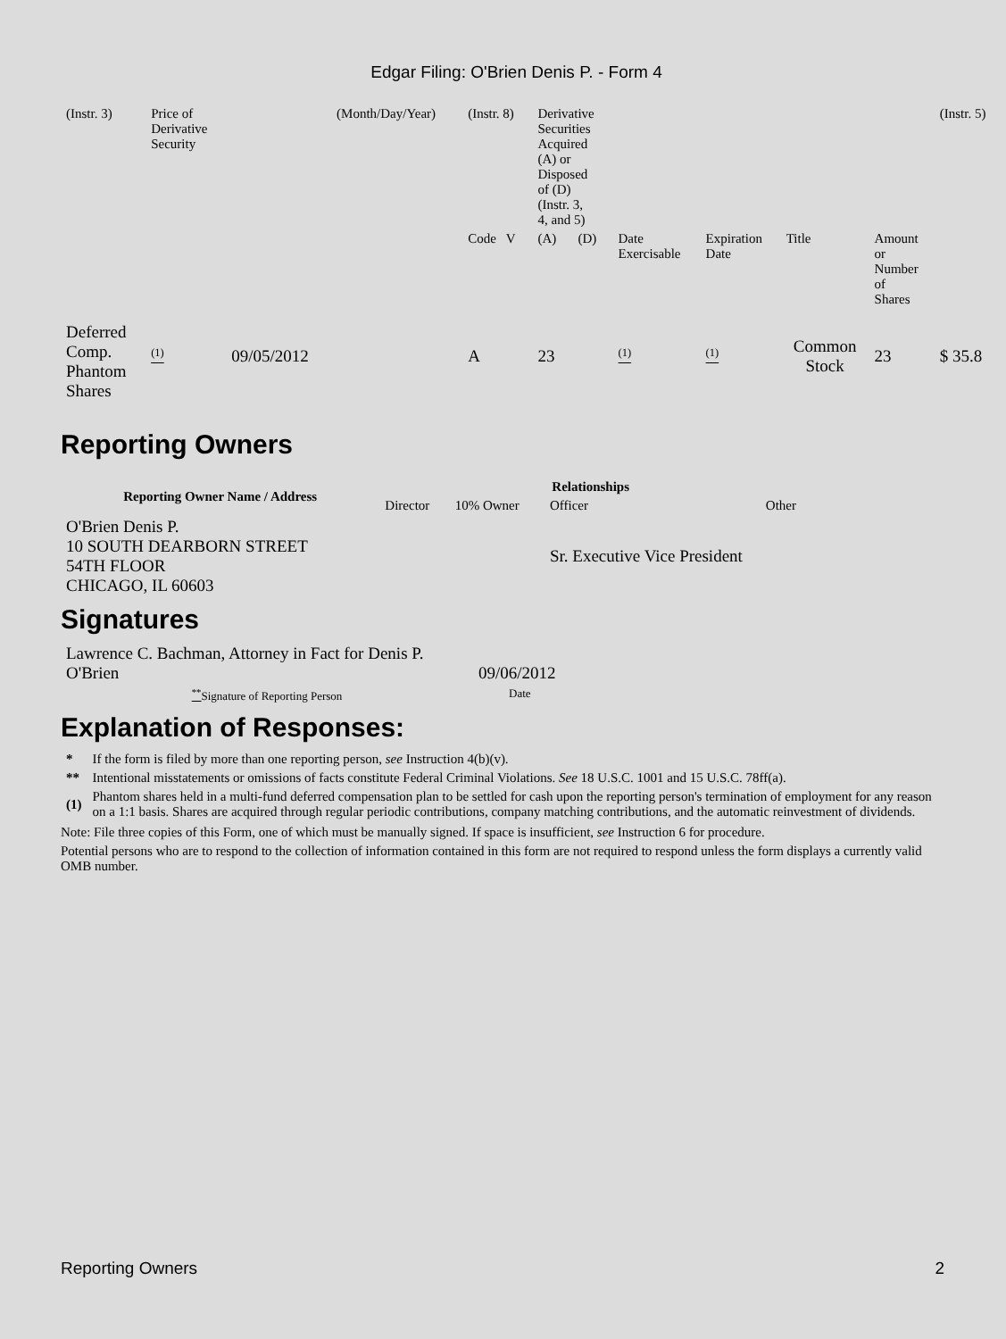Edgar Filing: O'Brien Denis P. - Form 4
| (Instr. 3) | Price of Derivative Security | | (Month/Day/Year) | (Instr. 8) | Derivative Securities Acquired (A) or Disposed of (D) (Instr. 3, 4, and 5) | | | | | | (Instr. 5) |
| | | | | Code V | (A) | (D) | Date Exercisable | Expiration Date | Title | Amount or Number of Shares | |
| Deferred Comp. Phantom Shares | <sup>(1)</sup> | 09/05/2012 | | A | 23 | | <sup>(1)</sup> | <sup>(1)</sup> | Common Stock | 23 | $ 35.8 |
Reporting Owners
| Reporting Owner Name / Address | Relationships | | | |
| --- | --- | --- | --- | --- |
| | Director | 10% Owner | Officer | Other |
| O'Brien Denis P. 10 SOUTH DEARBORN STREET 54TH FLOOR CHICAGO, IL 60603 | | | Sr. Executive Vice President | |
Signatures
| Lawrence C. Bachman, Attorney in Fact for Denis P. O'Brien | 09/06/2012 |
| <sup>**</sup> Signature of Reporting Person | Date |
Explanation of Responses:
| * | If the form is filed by more than one reporting person, see Instruction 4(b)(v). |
| ** | Intentional misstatements or omissions of facts constitute Federal Criminal Violations. See 18 U.S.C. 1001 and 15 U.S.C. 78ff(a). |
| (1) | Phantom shares held in a multi-fund deferred compensation plan to be settled for cash upon the reporting person's termination of employment for any reason on a 1:1 basis. Shares are acquired through regular periodic contributions, company matching contributions, and the automatic reinvestment of dividends. |
Note: File three copies of this Form, one of which must be manually signed. If space is insufficient, see Instruction 6 for procedure.
Potential persons who are to respond to the collection of information contained in this form are not required to respond unless the form displays a currently valid OMB number.
Reporting Owners 2